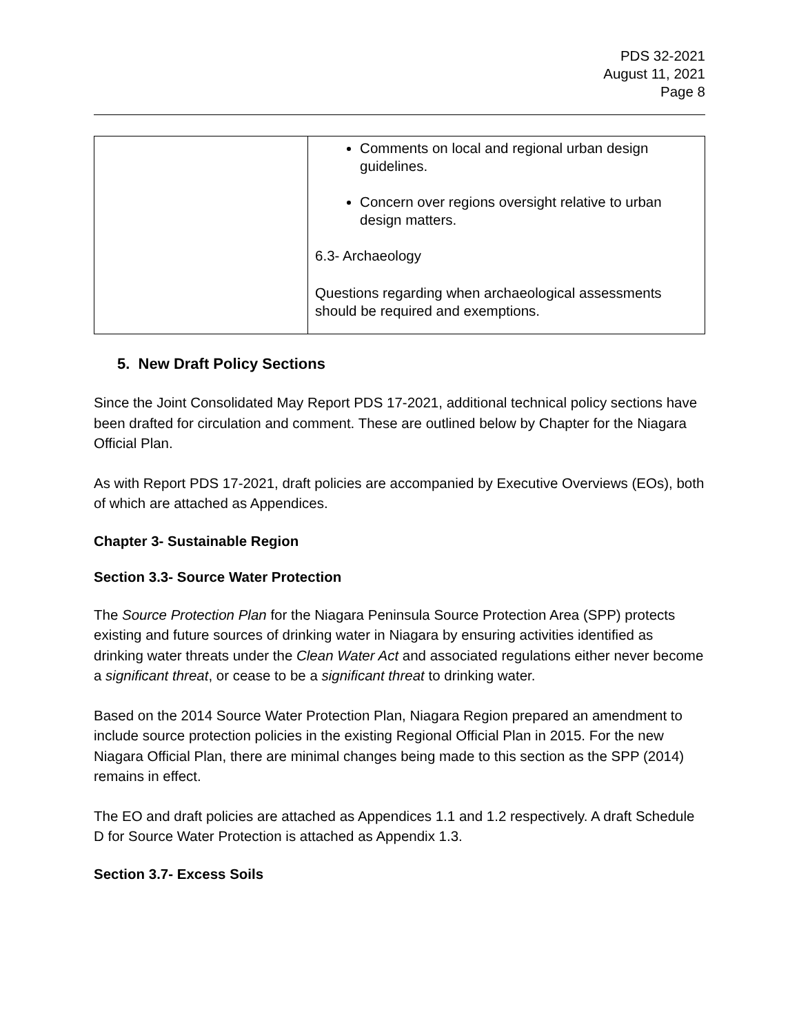PDS 32-2021
August 11, 2021
Page 8
| | Comments on local and regional urban design guidelines. Concern over regions oversight relative to urban design matters. 6.3- Archaeology Questions regarding when archaeological assessments should be required and exemptions. |
5. New Draft Policy Sections
Since the Joint Consolidated May Report PDS 17-2021, additional technical policy sections have been drafted for circulation and comment. These are outlined below by Chapter for the Niagara Official Plan.
As with Report PDS 17-2021, draft policies are accompanied by Executive Overviews (EOs), both of which are attached as Appendices.
Chapter 3- Sustainable Region
Section 3.3- Source Water Protection
The Source Protection Plan for the Niagara Peninsula Source Protection Area (SPP) protects existing and future sources of drinking water in Niagara by ensuring activities identified as drinking water threats under the Clean Water Act and associated regulations either never become a significant threat, or cease to be a significant threat to drinking water.
Based on the 2014 Source Water Protection Plan, Niagara Region prepared an amendment to include source protection policies in the existing Regional Official Plan in 2015. For the new Niagara Official Plan, there are minimal changes being made to this section as the SPP (2014) remains in effect.
The EO and draft policies are attached as Appendices 1.1 and 1.2 respectively. A draft Schedule D for Source Water Protection is attached as Appendix 1.3.
Section 3.7- Excess Soils